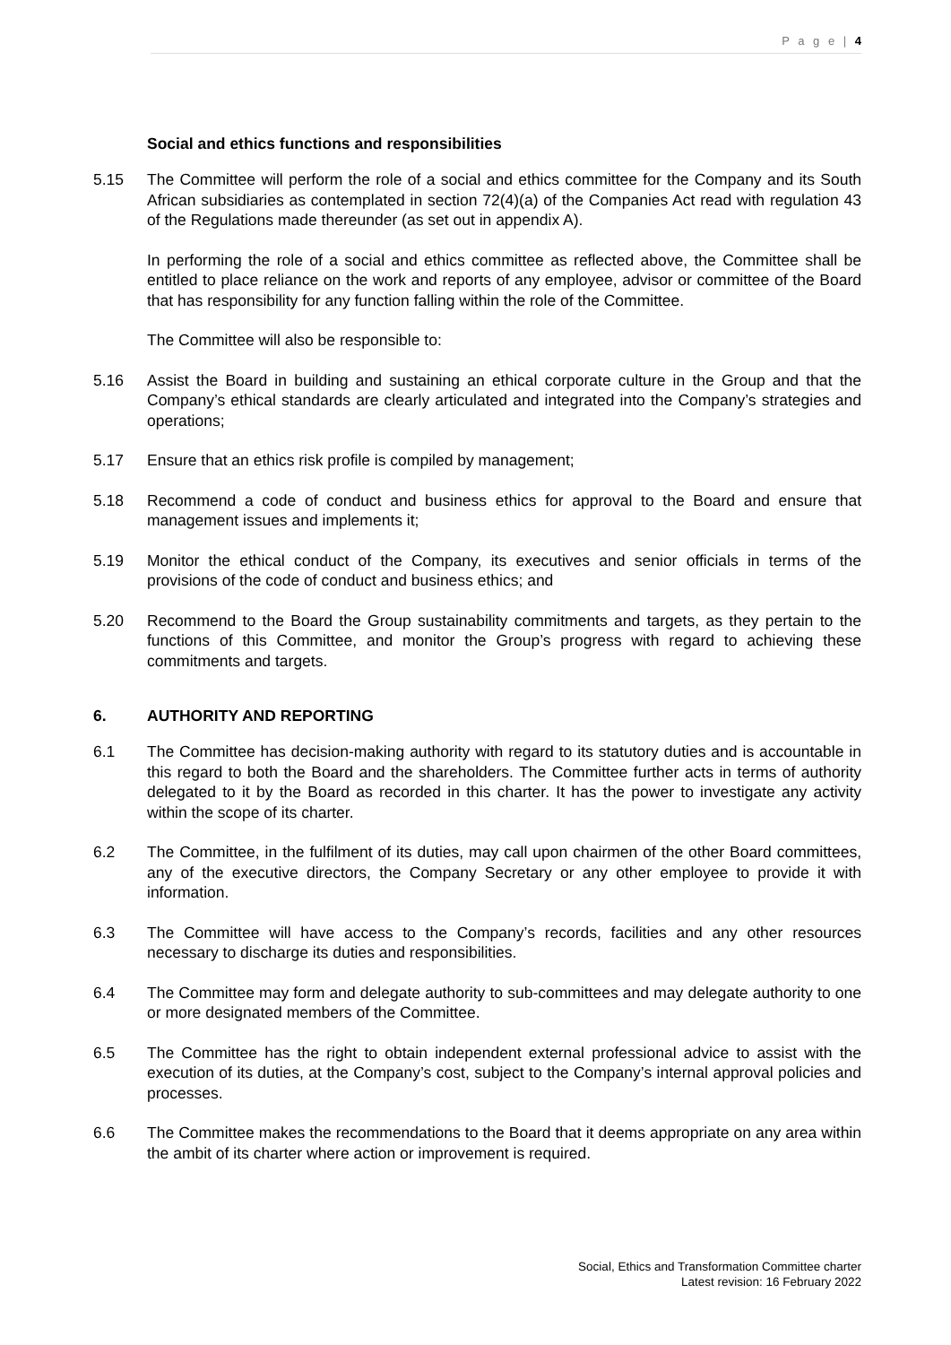P a g e | 4
Social and ethics functions and responsibilities
5.15 The Committee will perform the role of a social and ethics committee for the Company and its South African subsidiaries as contemplated in section 72(4)(a) of the Companies Act read with regulation 43 of the Regulations made thereunder (as set out in appendix A).
In performing the role of a social and ethics committee as reflected above, the Committee shall be entitled to place reliance on the work and reports of any employee, advisor or committee of the Board that has responsibility for any function falling within the role of the Committee.
The Committee will also be responsible to:
5.16 Assist the Board in building and sustaining an ethical corporate culture in the Group and that the Company’s ethical standards are clearly articulated and integrated into the Company’s strategies and operations;
5.17 Ensure that an ethics risk profile is compiled by management;
5.18 Recommend a code of conduct and business ethics for approval to the Board and ensure that management issues and implements it;
5.19 Monitor the ethical conduct of the Company, its executives and senior officials in terms of the provisions of the code of conduct and business ethics; and
5.20 Recommend to the Board the Group sustainability commitments and targets, as they pertain to the functions of this Committee, and monitor the Group’s progress with regard to achieving these commitments and targets.
6. AUTHORITY AND REPORTING
6.1 The Committee has decision-making authority with regard to its statutory duties and is accountable in this regard to both the Board and the shareholders. The Committee further acts in terms of authority delegated to it by the Board as recorded in this charter. It has the power to investigate any activity within the scope of its charter.
6.2 The Committee, in the fulfilment of its duties, may call upon chairmen of the other Board committees, any of the executive directors, the Company Secretary or any other employee to provide it with information.
6.3 The Committee will have access to the Company’s records, facilities and any other resources necessary to discharge its duties and responsibilities.
6.4 The Committee may form and delegate authority to sub-committees and may delegate authority to one or more designated members of the Committee.
6.5 The Committee has the right to obtain independent external professional advice to assist with the execution of its duties, at the Company’s cost, subject to the Company’s internal approval policies and processes.
6.6 The Committee makes the recommendations to the Board that it deems appropriate on any area within the ambit of its charter where action or improvement is required.
Social, Ethics and Transformation Committee charter
Latest revision: 16 February 2022